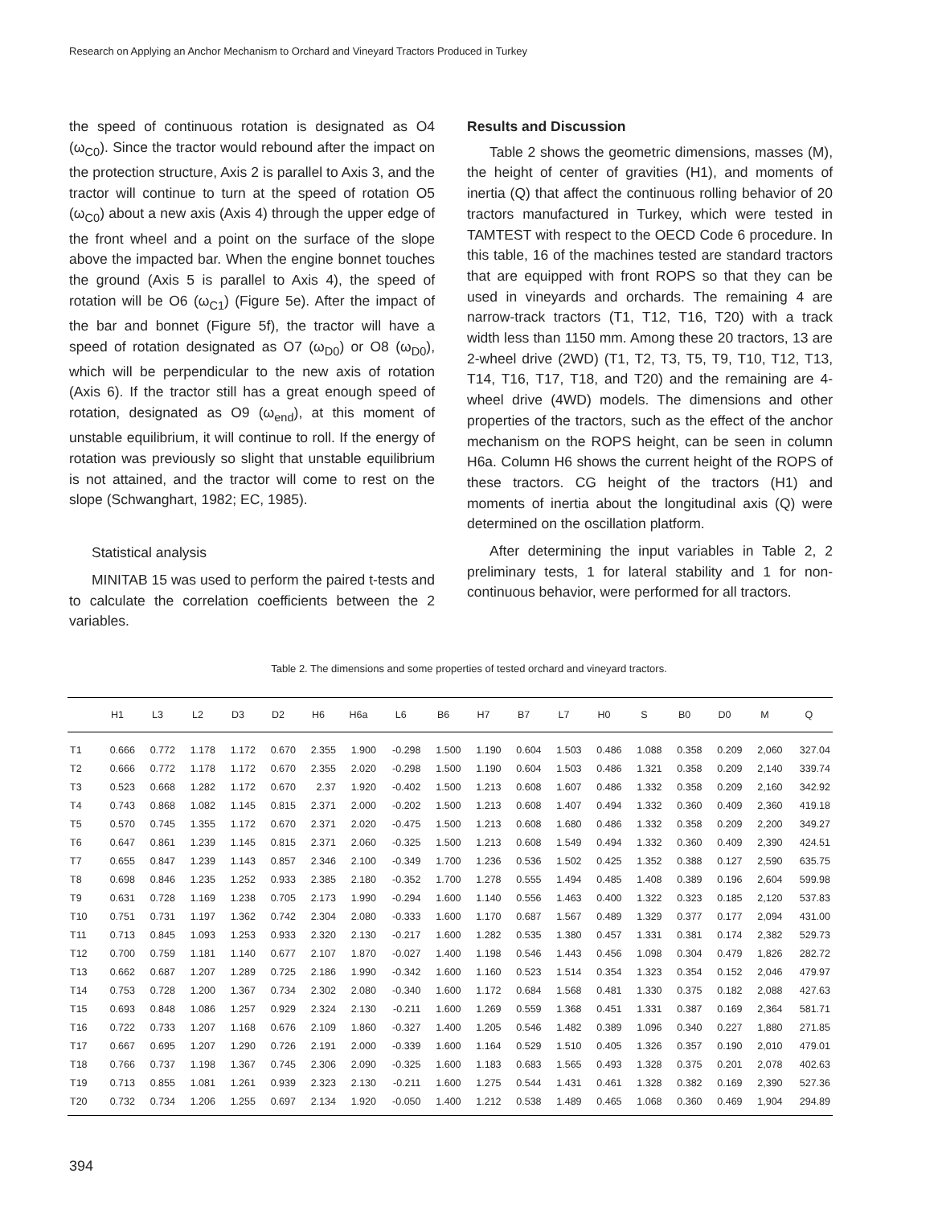Research on Applying an Anchor Mechanism to Orchard and Vineyard Tractors Produced in Turkey
the speed of continuous rotation is designated as O4 (ω<sub>C0</sub>). Since the tractor would rebound after the impact on the protection structure, Axis 2 is parallel to Axis 3, and the tractor will continue to turn at the speed of rotation O5 (ω<sub>C0</sub>) about a new axis (Axis 4) through the upper edge of the front wheel and a point on the surface of the slope above the impacted bar. When the engine bonnet touches the ground (Axis 5 is parallel to Axis 4), the speed of rotation will be O6 (ω<sub>C1</sub>) (Figure 5e). After the impact of the bar and bonnet (Figure 5f), the tractor will have a speed of rotation designated as O7 (ω<sub>D0</sub>) or O8 (ω<sub>D0</sub>), which will be perpendicular to the new axis of rotation (Axis 6). If the tractor still has a great enough speed of rotation, designated as O9 (ω<sub>end</sub>), at this moment of unstable equilibrium, it will continue to roll. If the energy of rotation was previously so slight that unstable equilibrium is not attained, and the tractor will come to rest on the slope (Schwanghart, 1982; EC, 1985).
Statistical analysis
MINITAB 15 was used to perform the paired t-tests and to calculate the correlation coefficients between the 2 variables.
Results and Discussion
Table 2 shows the geometric dimensions, masses (M), the height of center of gravities (H1), and moments of inertia (Q) that affect the continuous rolling behavior of 20 tractors manufactured in Turkey, which were tested in TAMTEST with respect to the OECD Code 6 procedure. In this table, 16 of the machines tested are standard tractors that are equipped with front ROPS so that they can be used in vineyards and orchards. The remaining 4 are narrow-track tractors (T1, T12, T16, T20) with a track width less than 1150 mm. Among these 20 tractors, 13 are 2-wheel drive (2WD) (T1, T2, T3, T5, T9, T10, T12, T13, T14, T16, T17, T18, and T20) and the remaining are 4-wheel drive (4WD) models. The dimensions and other properties of the tractors, such as the effect of the anchor mechanism on the ROPS height, can be seen in column H6a. Column H6 shows the current height of the ROPS of these tractors. CG height of the tractors (H1) and moments of inertia about the longitudinal axis (Q) were determined on the oscillation platform.
After determining the input variables in Table 2, 2 preliminary tests, 1 for lateral stability and 1 for non-continuous behavior, were performed for all tractors.
Table 2. The dimensions and some properties of tested orchard and vineyard tractors.
| | H1 | L3 | L2 | D3 | D2 | H6 | H6a | L6 | B6 | H7 | B7 | L7 | H0 | S | B0 | D0 | M | Q |
| --- | --- | --- | --- | --- | --- | --- | --- | --- | --- | --- | --- | --- | --- | --- | --- | --- | --- | --- |
| T1 | 0.666 | 0.772 | 1.178 | 1.172 | 0.670 | 2.355 | 1.900 | -0.298 | 1.500 | 1.190 | 0.604 | 1.503 | 0.486 | 1.088 | 0.358 | 0.209 | 2,060 | 327.04 |
| T2 | 0.666 | 0.772 | 1.178 | 1.172 | 0.670 | 2.355 | 2.020 | -0.298 | 1.500 | 1.190 | 0.604 | 1.503 | 0.486 | 1.321 | 0.358 | 0.209 | 2,140 | 339.74 |
| T3 | 0.523 | 0.668 | 1.282 | 1.172 | 0.670 | 2.37 | 1.920 | -0.402 | 1.500 | 1.213 | 0.608 | 1.607 | 0.486 | 1.332 | 0.358 | 0.209 | 2,160 | 342.92 |
| T4 | 0.743 | 0.868 | 1.082 | 1.145 | 0.815 | 2.371 | 2.000 | -0.202 | 1.500 | 1.213 | 0.608 | 1.407 | 0.494 | 1.332 | 0.360 | 0.409 | 2,360 | 419.18 |
| T5 | 0.570 | 0.745 | 1.355 | 1.172 | 0.670 | 2.371 | 2.020 | -0.475 | 1.500 | 1.213 | 0.608 | 1.680 | 0.486 | 1.332 | 0.358 | 0.209 | 2,200 | 349.27 |
| T6 | 0.647 | 0.861 | 1.239 | 1.145 | 0.815 | 2.371 | 2.060 | -0.325 | 1.500 | 1.213 | 0.608 | 1.549 | 0.494 | 1.332 | 0.360 | 0.409 | 2,390 | 424.51 |
| T7 | 0.655 | 0.847 | 1.239 | 1.143 | 0.857 | 2.346 | 2.100 | -0.349 | 1.700 | 1.236 | 0.536 | 1.502 | 0.425 | 1.352 | 0.388 | 0.127 | 2,590 | 635.75 |
| T8 | 0.698 | 0.846 | 1.235 | 1.252 | 0.933 | 2.385 | 2.180 | -0.352 | 1.700 | 1.278 | 0.555 | 1.494 | 0.485 | 1.408 | 0.389 | 0.196 | 2,604 | 599.98 |
| T9 | 0.631 | 0.728 | 1.169 | 1.238 | 0.705 | 2.173 | 1.990 | -0.294 | 1.600 | 1.140 | 0.556 | 1.463 | 0.400 | 1.322 | 0.323 | 0.185 | 2,120 | 537.83 |
| T10 | 0.751 | 0.731 | 1.197 | 1.362 | 0.742 | 2.304 | 2.080 | -0.333 | 1.600 | 1.170 | 0.687 | 1.567 | 0.489 | 1.329 | 0.377 | 0.177 | 2,094 | 431.00 |
| T11 | 0.713 | 0.845 | 1.093 | 1.253 | 0.933 | 2.320 | 2.130 | -0.217 | 1.600 | 1.282 | 0.535 | 1.380 | 0.457 | 1.331 | 0.381 | 0.174 | 2,382 | 529.73 |
| T12 | 0.700 | 0.759 | 1.181 | 1.140 | 0.677 | 2.107 | 1.870 | -0.027 | 1.400 | 1.198 | 0.546 | 1.443 | 0.456 | 1.098 | 0.304 | 0.479 | 1,826 | 282.72 |
| T13 | 0.662 | 0.687 | 1.207 | 1.289 | 0.725 | 2.186 | 1.990 | -0.342 | 1.600 | 1.160 | 0.523 | 1.514 | 0.354 | 1.323 | 0.354 | 0.152 | 2,046 | 479.97 |
| T14 | 0.753 | 0.728 | 1.200 | 1.367 | 0.734 | 2.302 | 2.080 | -0.340 | 1.600 | 1.172 | 0.684 | 1.568 | 0.481 | 1.330 | 0.375 | 0.182 | 2,088 | 427.63 |
| T15 | 0.693 | 0.848 | 1.086 | 1.257 | 0.929 | 2.324 | 2.130 | -0.211 | 1.600 | 1.269 | 0.559 | 1.368 | 0.451 | 1.331 | 0.387 | 0.169 | 2,364 | 581.71 |
| T16 | 0.722 | 0.733 | 1.207 | 1.168 | 0.676 | 2.109 | 1.860 | -0.327 | 1.400 | 1.205 | 0.546 | 1.482 | 0.389 | 1.096 | 0.340 | 0.227 | 1,880 | 271.85 |
| T17 | 0.667 | 0.695 | 1.207 | 1.290 | 0.726 | 2.191 | 2.000 | -0.339 | 1.600 | 1.164 | 0.529 | 1.510 | 0.405 | 1.326 | 0.357 | 0.190 | 2,010 | 479.01 |
| T18 | 0.766 | 0.737 | 1.198 | 1.367 | 0.745 | 2.306 | 2.090 | -0.325 | 1.600 | 1.183 | 0.683 | 1.565 | 0.493 | 1.328 | 0.375 | 0.201 | 2,078 | 402.63 |
| T19 | 0.713 | 0.855 | 1.081 | 1.261 | 0.939 | 2.323 | 2.130 | -0.211 | 1.600 | 1.275 | 0.544 | 1.431 | 0.461 | 1.328 | 0.382 | 0.169 | 2,390 | 527.36 |
| T20 | 0.732 | 0.734 | 1.206 | 1.255 | 0.697 | 2.134 | 1.920 | -0.050 | 1.400 | 1.212 | 0.538 | 1.489 | 0.465 | 1.068 | 0.360 | 0.469 | 1,904 | 294.89 |
394